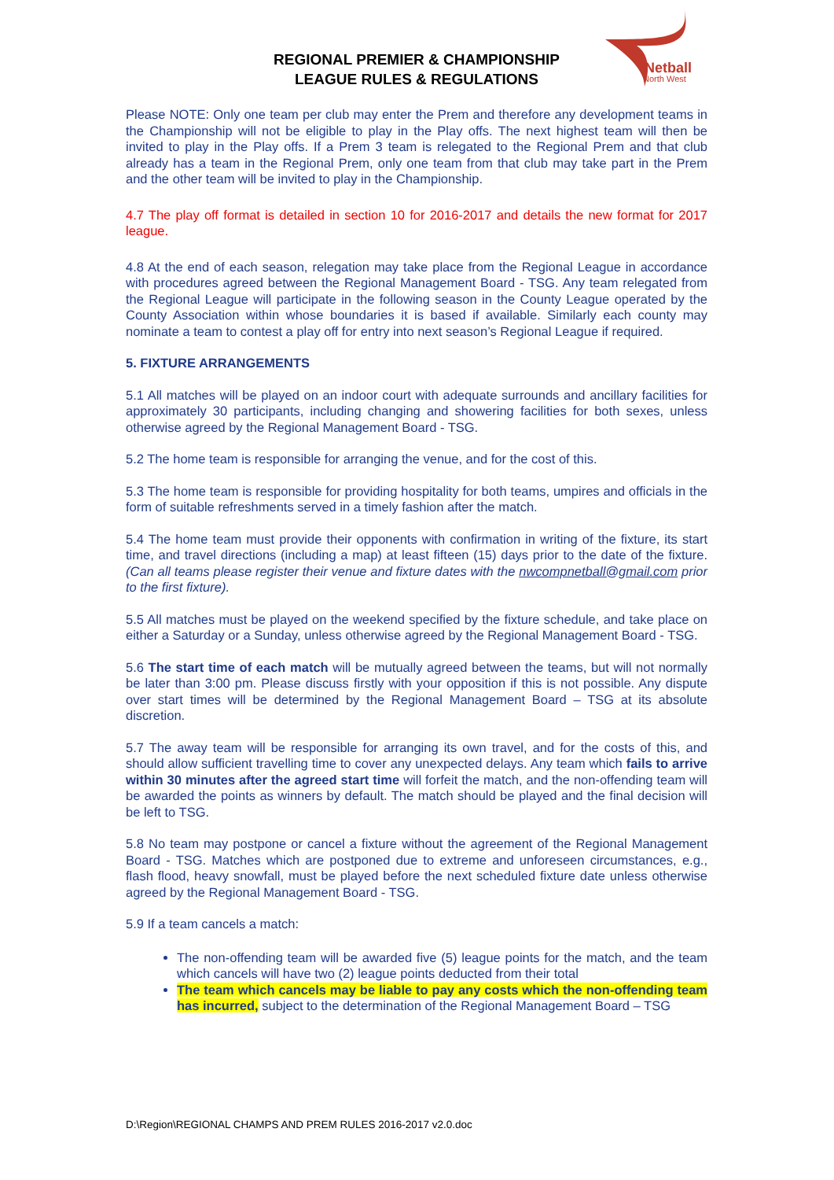Netball
North West
REGIONAL PREMIER & CHAMPIONSHIP
LEAGUE RULES & REGULATIONS
Please NOTE: Only one team per club may enter the Prem and therefore any development teams in the Championship will not be eligible to play in the Play offs. The next highest team will then be invited to play in the Play offs. If a Prem 3 team is relegated to the Regional Prem and that club already has a team in the Regional Prem, only one team from that club may take part in the Prem and the other team will be invited to play in the Championship.
4.7 The play off format is detailed in section 10 for 2016-2017 and details the new format for 2017 league.
4.8 At the end of each season, relegation may take place from the Regional League in accordance with procedures agreed between the Regional Management Board - TSG. Any team relegated from the Regional League will participate in the following season in the County League operated by the County Association within whose boundaries it is based if available. Similarly each county may nominate a team to contest a play off for entry into next season’s Regional League if required.
5. FIXTURE ARRANGEMENTS
5.1 All matches will be played on an indoor court with adequate surrounds and ancillary facilities for approximately 30 participants, including changing and showering facilities for both sexes, unless otherwise agreed by the Regional Management Board - TSG.
5.2 The home team is responsible for arranging the venue, and for the cost of this.
5.3 The home team is responsible for providing hospitality for both teams, umpires and officials in the form of suitable refreshments served in a timely fashion after the match.
5.4 The home team must provide their opponents with confirmation in writing of the fixture, its start time, and travel directions (including a map) at least fifteen (15) days prior to the date of the fixture. (Can all teams please register their venue and fixture dates with the nwcompnetball@gmail.com prior to the first fixture).
5.5 All matches must be played on the weekend specified by the fixture schedule, and take place on either a Saturday or a Sunday, unless otherwise agreed by the Regional Management Board - TSG.
5.6 The start time of each match will be mutually agreed between the teams, but will not normally be later than 3:00 pm. Please discuss firstly with your opposition if this is not possible. Any dispute over start times will be determined by the Regional Management Board – TSG at its absolute discretion.
5.7 The away team will be responsible for arranging its own travel, and for the costs of this, and should allow sufficient travelling time to cover any unexpected delays. Any team which fails to arrive within 30 minutes after the agreed start time will forfeit the match, and the non-offending team will be awarded the points as winners by default. The match should be played and the final decision will be left to TSG.
5.8 No team may postpone or cancel a fixture without the agreement of the Regional Management Board - TSG. Matches which are postponed due to extreme and unforeseen circumstances, e.g., flash flood, heavy snowfall, must be played before the next scheduled fixture date unless otherwise agreed by the Regional Management Board - TSG.
5.9 If a team cancels a match:
The non-offending team will be awarded five (5) league points for the match, and the team which cancels will have two (2) league points deducted from their total
The team which cancels may be liable to pay any costs which the non-offending team has incurred, subject to the determination of the Regional Management Board – TSG
D:\Region\REGIONAL CHAMPS AND PREM RULES 2016-2017 v2.0.doc